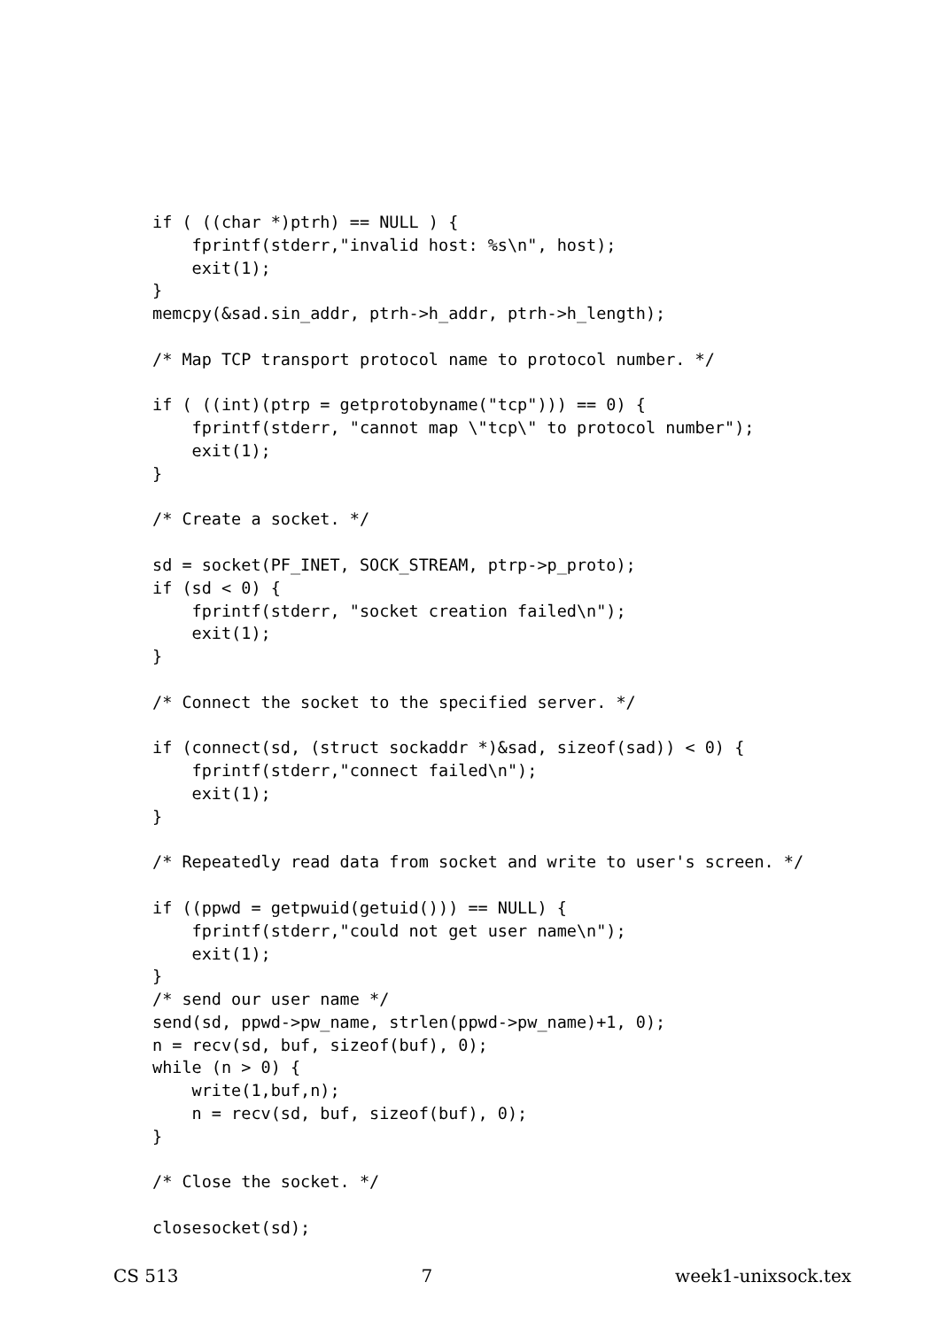if ( ((char *)ptrh) == NULL ) {
    fprintf(stderr,"invalid host: %s\n", host);
    exit(1);
}
memcpy(&sad.sin_addr, ptrh->h_addr, ptrh->h_length);

/* Map TCP transport protocol name to protocol number. */

if ( ((int)(ptrp = getprotobyname("tcp"))) == 0) {
    fprintf(stderr, "cannot map \"tcp\" to protocol number");
    exit(1);
}

/* Create a socket. */

sd = socket(PF_INET, SOCK_STREAM, ptrp->p_proto);
if (sd < 0) {
    fprintf(stderr, "socket creation failed\n");
    exit(1);
}

/* Connect the socket to the specified server. */

if (connect(sd, (struct sockaddr *)&sad, sizeof(sad)) < 0) {
    fprintf(stderr,"connect failed\n");
    exit(1);
}

/* Repeatedly read data from socket and write to user's screen. */

if ((ppwd = getpwuid(getuid())) == NULL) {
    fprintf(stderr,"could not get user name\n");
    exit(1);
}
/* send our user name */
send(sd, ppwd->pw_name, strlen(ppwd->pw_name)+1, 0);
n = recv(sd, buf, sizeof(buf), 0);
while (n > 0) {
    write(1,buf,n);
    n = recv(sd, buf, sizeof(buf), 0);
}

/* Close the socket. */

closesocket(sd);
CS 513 7 week1-unixsock.tex